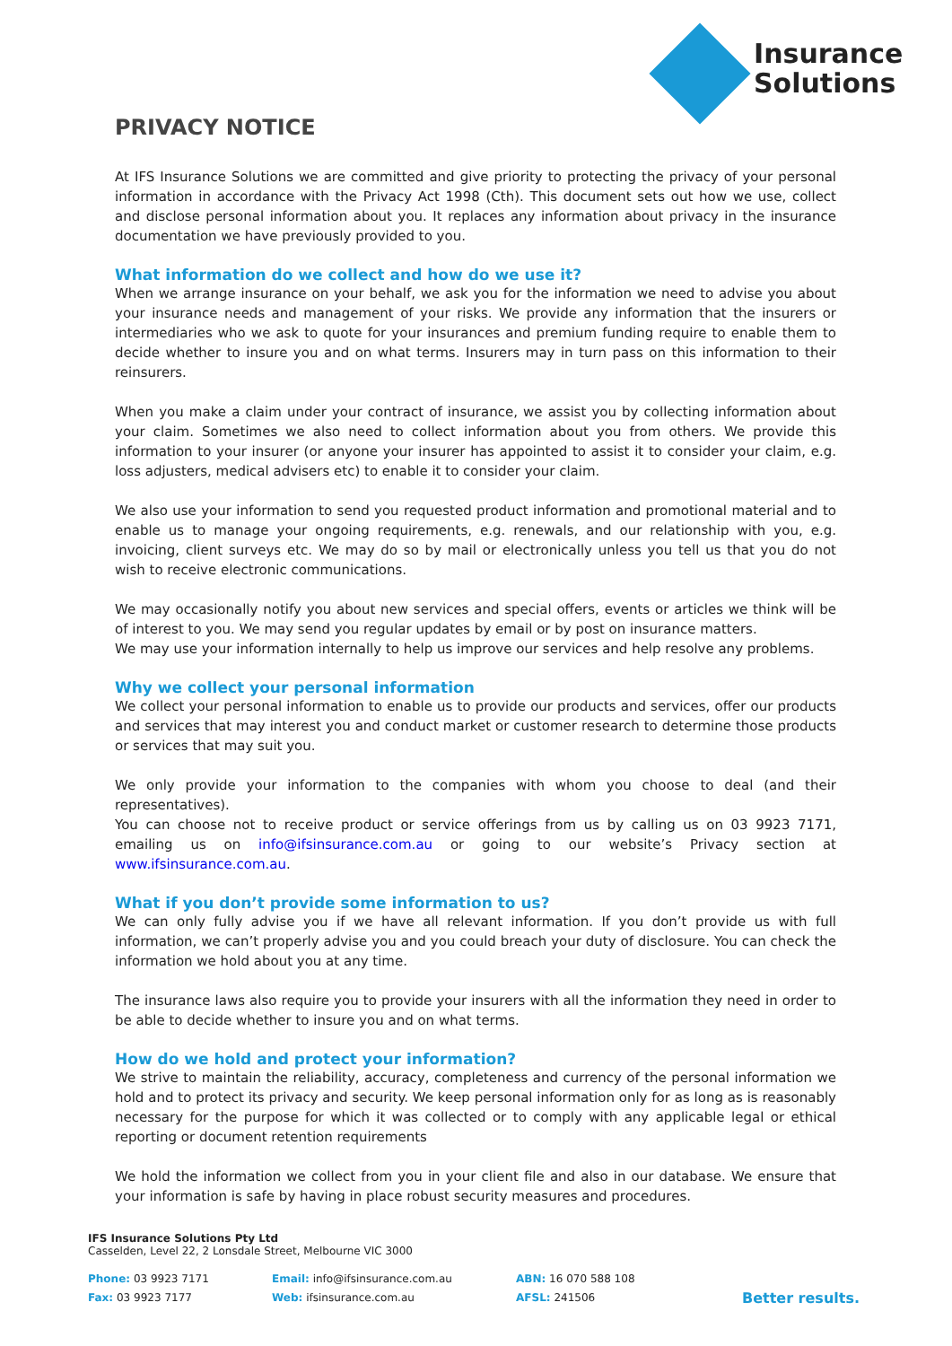Insurance
Solutions
PRIVACY NOTICE
At IFS Insurance Solutions we are committed and give priority to protecting the privacy of your personal information in accordance with the Privacy Act 1998 (Cth). This document sets out how we use, collect and disclose personal information about you. It replaces any information about privacy in the insurance documentation we have previously provided to you.
What information do we collect and how do we use it?
When we arrange insurance on your behalf, we ask you for the information we need to advise you about your insurance needs and management of your risks. We provide any information that the insurers or intermediaries who we ask to quote for your insurances and premium funding require to enable them to decide whether to insure you and on what terms. Insurers may in turn pass on this information to their reinsurers.
When you make a claim under your contract of insurance, we assist you by collecting information about your claim. Sometimes we also need to collect information about you from others. We provide this information to your insurer (or anyone your insurer has appointed to assist it to consider your claim, e.g. loss adjusters, medical advisers etc) to enable it to consider your claim.
We also use your information to send you requested product information and promotional material and to enable us to manage your ongoing requirements, e.g. renewals, and our relationship with you, e.g. invoicing, client surveys etc. We may do so by mail or electronically unless you tell us that you do not wish to receive electronic communications.
We may occasionally notify you about new services and special offers, events or articles we think will be of interest to you. We may send you regular updates by email or by post on insurance matters.
We may use your information internally to help us improve our services and help resolve any problems.
Why we collect your personal information
We collect your personal information to enable us to provide our products and services, offer our products and services that may interest you and conduct market or customer research to determine those products or services that may suit you.
We only provide your information to the companies with whom you choose to deal (and their representatives).
You can choose not to receive product or service offerings from us by calling us on 03 9923 7171, emailing us on info@ifsinsurance.com.au or going to our website’s Privacy section at www.ifsinsurance.com.au.
What if you don’t provide some information to us?
We can only fully advise you if we have all relevant information. If you don’t provide us with full information, we can’t properly advise you and you could breach your duty of disclosure. You can check the information we hold about you at any time.
The insurance laws also require you to provide your insurers with all the information they need in order to be able to decide whether to insure you and on what terms.
How do we hold and protect your information?
We strive to maintain the reliability, accuracy, completeness and currency of the personal information we hold and to protect its privacy and security. We keep personal information only for as long as is reasonably necessary for the purpose for which it was collected or to comply with any applicable legal or ethical reporting or document retention requirements
We hold the information we collect from you in your client file and also in our database. We ensure that your information is safe by having in place robust security measures and procedures.
IFS Insurance Solutions Pty Ltd
Casselden, Level 22, 2 Lonsdale Street, Melbourne VIC 3000
Phone: 03 9923 7171
Fax: 03 9923 7177
Email: info@ifsinsurance.com.au
Web: ifsinsurance.com.au
ABN: 16 070 588 108
AFSL: 241506
Better results.